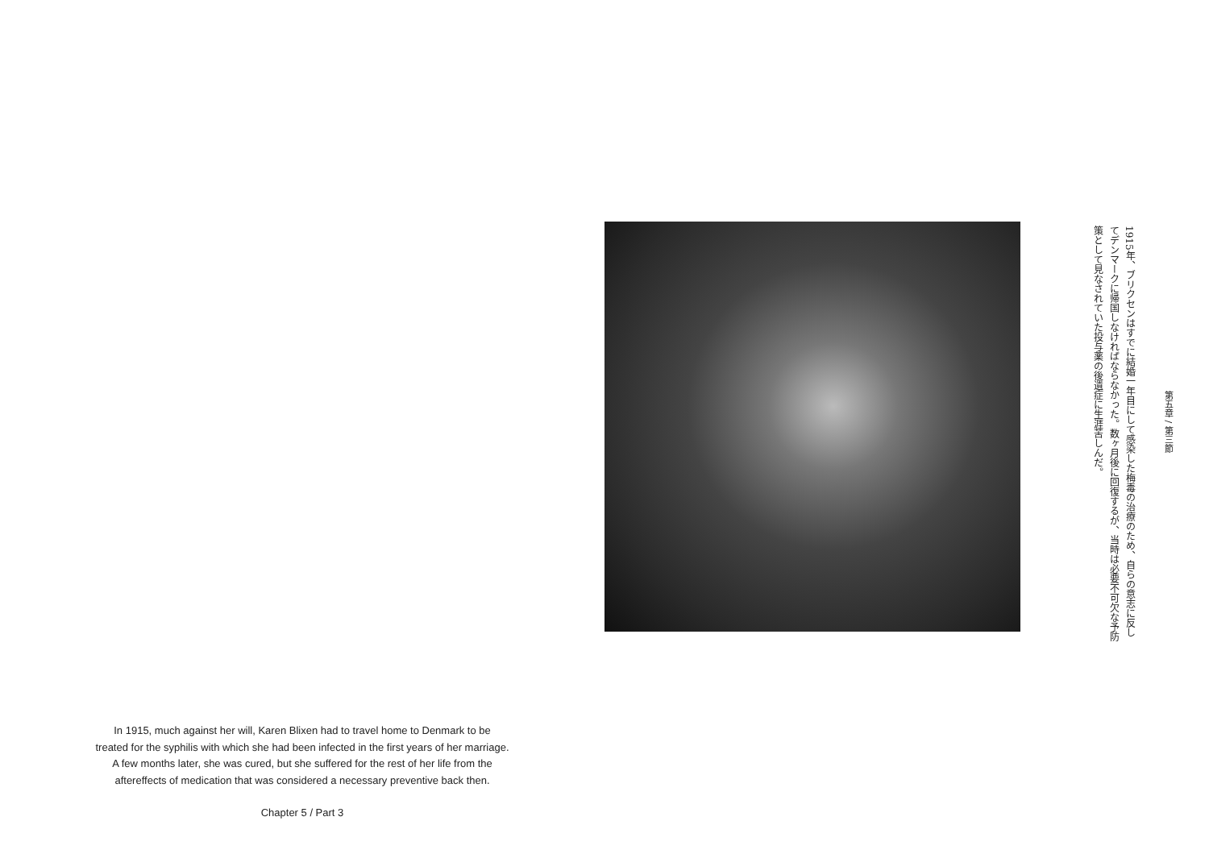In 1915, much against her will, Karen Blixen had to travel home to Denmark to be
treated for the syphilis with which she had been infected in the first years of her marriage.
A few months later, she was cured, but she suffered for the rest of her life from the
aftereffects of medication that was considered a necessary preventive back then.
Chapter 5 / Part 3
1915年、ブリクセンはすでに結婚一年目にして感染した梅毒の治療のため、自らの意志に反してデンマークに帰国しなければならなかった。数ヶ月後に回復するが、当時は必要不可欠な予防策として見なされていた投与薬の後遺症に生涯苦しんだ。
第五章 / 第三節